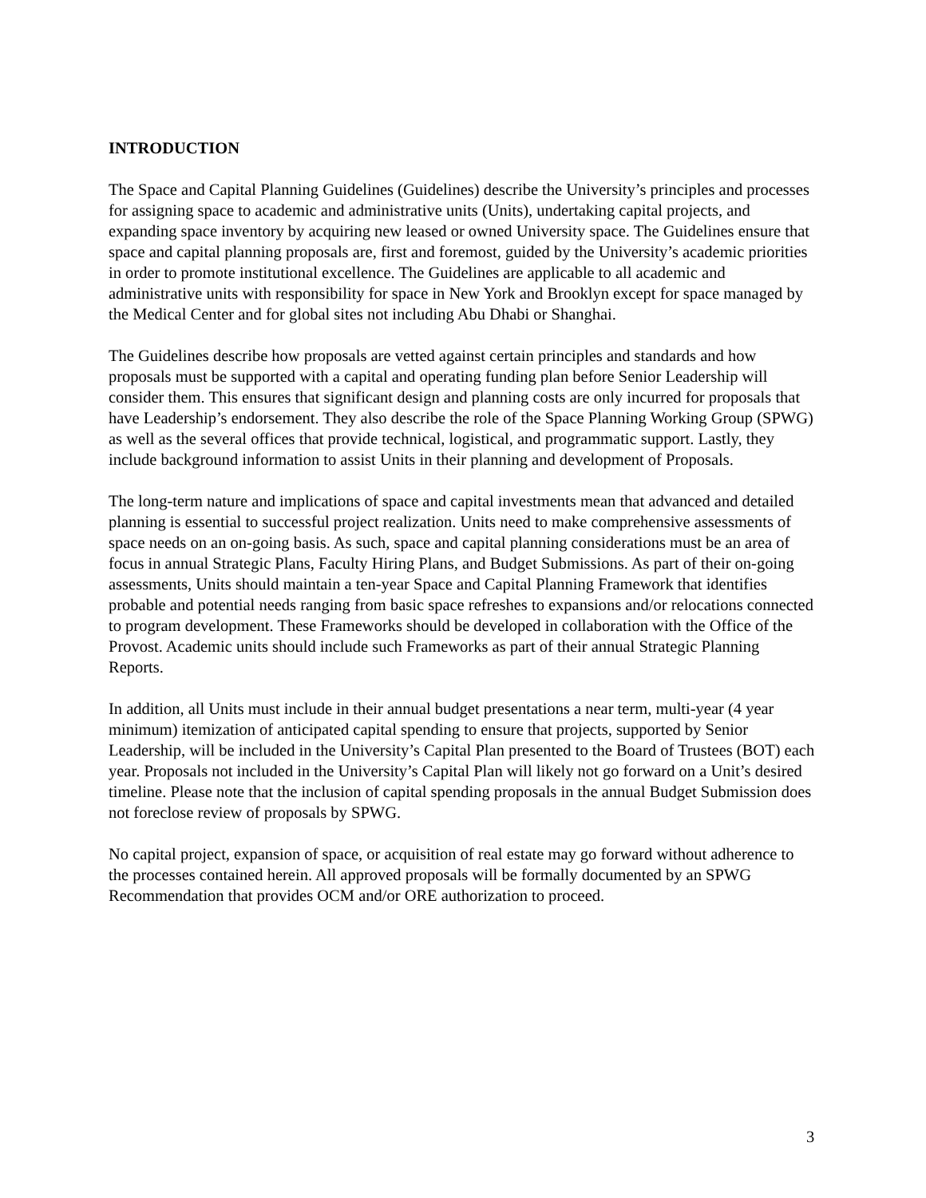INTRODUCTION
The Space and Capital Planning Guidelines (Guidelines) describe the University’s principles and processes for assigning space to academic and administrative units (Units), undertaking capital projects, and expanding space inventory by acquiring new leased or owned University space. The Guidelines ensure that space and capital planning proposals are, first and foremost, guided by the University’s academic priorities in order to promote institutional excellence. The Guidelines are applicable to all academic and administrative units with responsibility for space in New York and Brooklyn except for space managed by the Medical Center and for global sites not including Abu Dhabi or Shanghai.
The Guidelines describe how proposals are vetted against certain principles and standards and how proposals must be supported with a capital and operating funding plan before Senior Leadership will consider them. This ensures that significant design and planning costs are only incurred for proposals that have Leadership’s endorsement. They also describe the role of the Space Planning Working Group (SPWG) as well as the several offices that provide technical, logistical, and programmatic support. Lastly, they include background information to assist Units in their planning and development of Proposals.
The long-term nature and implications of space and capital investments mean that advanced and detailed planning is essential to successful project realization. Units need to make comprehensive assessments of space needs on an on-going basis. As such, space and capital planning considerations must be an area of focus in annual Strategic Plans, Faculty Hiring Plans, and Budget Submissions. As part of their on-going assessments, Units should maintain a ten-year Space and Capital Planning Framework that identifies probable and potential needs ranging from basic space refreshes to expansions and/or relocations connected to program development. These Frameworks should be developed in collaboration with the Office of the Provost. Academic units should include such Frameworks as part of their annual Strategic Planning Reports.
In addition, all Units must include in their annual budget presentations a near term, multi-year (4 year minimum) itemization of anticipated capital spending to ensure that projects, supported by Senior Leadership, will be included in the University’s Capital Plan presented to the Board of Trustees (BOT) each year. Proposals not included in the University’s Capital Plan will likely not go forward on a Unit’s desired timeline. Please note that the inclusion of capital spending proposals in the annual Budget Submission does not foreclose review of proposals by SPWG.
No capital project, expansion of space, or acquisition of real estate may go forward without adherence to the processes contained herein. All approved proposals will be formally documented by an SPWG Recommendation that provides OCM and/or ORE authorization to proceed.
3